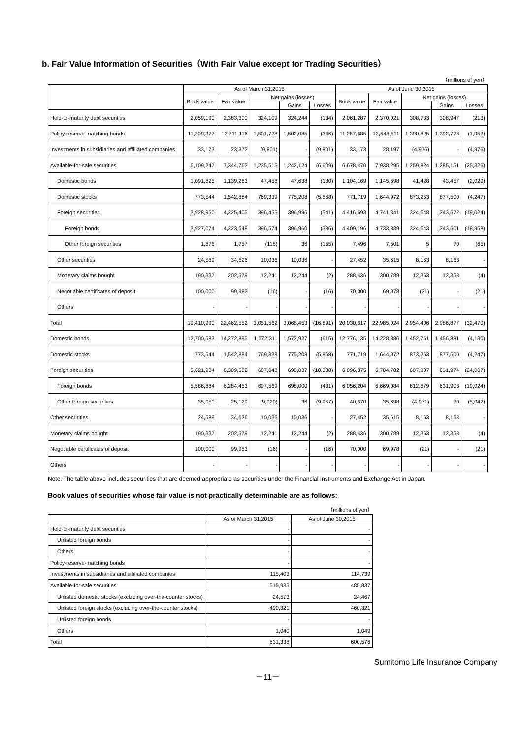b. Fair Value Information of Securities（With Fair Value except for Trading Securities）
（millions of yen）
| | As of March 31,2015 | | | | | As of June 30,2015 | | | | |
| --- | --- | --- | --- | --- | --- | --- | --- | --- | --- | --- |
| | Book value | Fair value | Net gains (losses) | | | Book value | Fair value | Net gains (losses) | | |
| | | | | Gains | Losses | | | | Gains | Losses |
| Held-to-maturity debt securities | 2,059,190 | 2,383,300 | 324,109 | 324,244 | (134) | 2,061,287 | 2,370,021 | 308,733 | 308,947 | (213) |
| Policy-reserve-matching bonds | 11,209,377 | 12,711,116 | 1,501,738 | 1,502,085 | (346) | 11,257,685 | 12,648,511 | 1,390,825 | 1,392,778 | (1,953) |
| Investments in subsidiaries and affiliated companies | 33,173 | 23,372 | (9,801) | - | (9,801) | 33,173 | 28,197 | (4,976) | - | (4,976) |
| Available-for-sale securities | 6,109,247 | 7,344,762 | 1,235,515 | 1,242,124 | (6,609) | 6,678,470 | 7,938,295 | 1,259,824 | 1,285,151 | (25,326) |
| Domestic bonds | 1,091,825 | 1,139,283 | 47,458 | 47,638 | (180) | 1,104,169 | 1,145,598 | 41,428 | 43,457 | (2,029) |
| Domestic stocks | 773,544 | 1,542,884 | 769,339 | 775,208 | (5,868) | 771,719 | 1,644,972 | 873,253 | 877,500 | (4,247) |
| Foreign securities | 3,928,950 | 4,325,405 | 396,455 | 396,996 | (541) | 4,416,693 | 4,741,341 | 324,648 | 343,672 | (19,024) |
| Foreign bonds | 3,927,074 | 4,323,648 | 396,574 | 396,960 | (386) | 4,409,196 | 4,733,839 | 324,643 | 343,601 | (18,958) |
| Other foreign securities | 1,876 | 1,757 | (118) | 36 | (155) | 7,496 | 7,501 | 5 | 70 | (65) |
| Other securities | 24,589 | 34,626 | 10,036 | 10,036 | - | 27,452 | 35,615 | 8,163 | 8,163 | - |
| Monetary claims bought | 190,337 | 202,579 | 12,241 | 12,244 | (2) | 288,436 | 300,789 | 12,353 | 12,358 | (4) |
| Negotiable certificates of deposit | 100,000 | 99,983 | (16) | - | (16) | 70,000 | 69,978 | (21) | - | (21) |
| Others | - | - | - | - | - | - | - | - | - | - |
| Total | 19,410,990 | 22,462,552 | 3,051,562 | 3,068,453 | (16,891) | 20,030,617 | 22,985,024 | 2,954,406 | 2,986,877 | (32,470) |
| Domestic bonds | 12,700,583 | 14,272,895 | 1,572,311 | 1,572,927 | (615) | 12,776,135 | 14,228,886 | 1,452,751 | 1,456,881 | (4,130) |
| Domestic stocks | 773,544 | 1,542,884 | 769,339 | 775,208 | (5,868) | 771,719 | 1,644,972 | 873,253 | 877,500 | (4,247) |
| Foreign securities | 5,621,934 | 6,309,582 | 687,648 | 698,037 | (10,388) | 6,096,875 | 6,704,782 | 607,907 | 631,974 | (24,067) |
| Foreign bonds | 5,586,884 | 6,284,453 | 697,569 | 698,000 | (431) | 6,056,204 | 6,669,084 | 612,879 | 631,903 | (19,024) |
| Other foreign securities | 35,050 | 25,129 | (9,920) | 36 | (9,957) | 40,670 | 35,698 | (4,971) | 70 | (5,042) |
| Other securities | 24,589 | 34,626 | 10,036 | 10,036 | - | 27,452 | 35,615 | 8,163 | 8,163 | - |
| Monetary claims bought | 190,337 | 202,579 | 12,241 | 12,244 | (2) | 288,436 | 300,789 | 12,353 | 12,358 | (4) |
| Negotiable certificates of deposit | 100,000 | 99,983 | (16) | - | (16) | 70,000 | 69,978 | (21) | - | (21) |
| Others | - | - | - | - | - | - | - | - | - | - |
Note: The table above includes securities that are deemed appropriate as securities under the Financial Instruments and Exchange Act in Japan.
Book values of securities whose fair value is not practically determinable are as follows:
（millions of yen）
| | As of March 31,2015 | As of June 30,2015 |
| --- | --- | --- |
| Held-to-maturity debt securities | - | - |
| Unlisted foreign bonds | - | - |
| Others | - | - |
| Policy-reserve-matching bonds | - | - |
| Investments in subsidiaries and affiliated companies | 115,403 | 114,739 |
| Available-for-sale securities | 515,935 | 485,837 |
| Unlisted domestic stocks (excluding over-the-counter stocks) | 24,573 | 24,467 |
| Unlisted foreign stocks (excluding over-the-counter stocks) | 490,321 | 460,321 |
| Unlisted foreign bonds | - | - |
| Others | 1,040 | 1,049 |
| Total | 631,338 | 600,576 |
Sumitomo Life Insurance Company
－11－